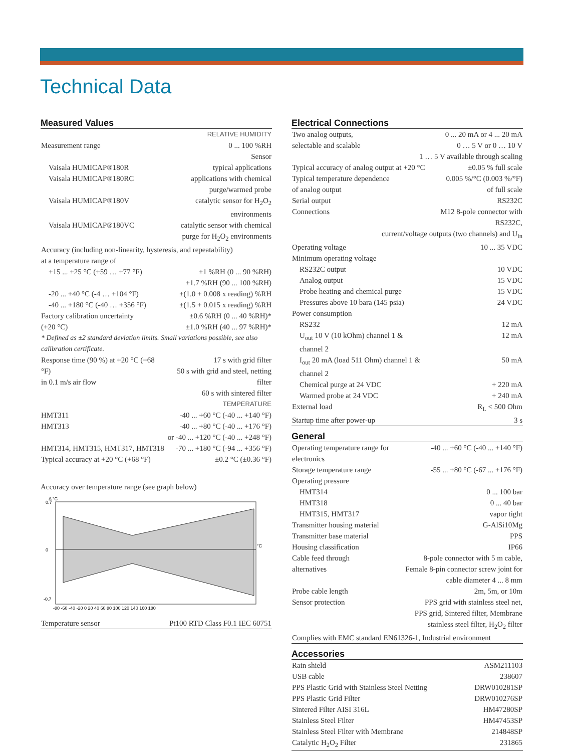Technical Data
Measured Values
| RELATIVE HUMIDITY | |
| Measurement range | 0 ... 100 %RH |
| Sensor | |
| Vaisala HUMICAP®180R | typical applications |
| Vaisala HUMICAP®180RC | applications with chemical purge/warmed probe |
| Vaisala HUMICAP®180V | catalytic sensor for H<sub>2</sub>O<sub>2</sub> environments |
| Vaisala HUMICAP®180VC | catalytic sensor with chemical purge for H<sub>2</sub>O<sub>2</sub> environments |
| Accuracy (including non-linearity, hysteresis, and repeatability) at a temperature range of | |
| +15 ... +25 °C (+59 … +77 °F) | ±1 %RH (0 ... 90 %RH) ±1.7 %RH (90 ... 100 %RH) |
| -20 ... +40 °C (-4 … +104 °F) | ±(1.0 + 0.008 x reading) %RH |
| -40 ... +180 °C (-40 … +356 °F) | ±(1.5 + 0.015 x reading) %RH |
| Factory calibration uncertainty (+20 °C) | ±0.6 %RH (0 ... 40 %RH)* ±1.0 %RH (40 ... 97 %RH)* |
| * Defined as ±2 standard deviation limits. Small variations possible, see also calibration certificate. | |
| Response time (90 %) at +20 °C (+68 °F) in 0.1 m/s air flow | 17 s with grid filter 50 s with grid and steel, netting filter 60 s with sintered filter |
| TEMPERATURE | |
| HMT311 | -40 ... +60 °C (-40 ... +140 °F) |
| HMT313 | -40 ... +80 °C (-40 ... +176 °F) or -40 ... +120 °C (-40 ... +248 °F) |
| HMT314, HMT315, HMT317, HMT318 | -70 ... +180 °C (-94 ... +356 °F) |
| Typical accuracy at +20 °C (+68 °F) | ±0.2 °C (±0.36 °F) |
Accuracy over temperature range (see graph below)
Δ °C
°C
0.7
0
-0.7
-80 -60 -40 -20 0 20 40 60 80 100 120 140 160 180
| Temperature sensor | Pt100 RTD Class F0.1 IEC 60751 |
Electrical Connections
| Two analog outputs, selectable and scalable | 0 ... 20 mA or 4 ... 20 mA 0 … 5 V or 0 … 10 V |
| 1 … 5 V available through scaling | |
| Typical accuracy of analog output at +20 °C | ±0.05 % full scale |
| Typical temperature dependence of analog output | 0.005 %/°C (0.003 %/°F) of full scale |
| Serial output | RS232C |
| Connections | M12 8-pole connector with RS232C, |
| current/voltage outputs (two channels) and U<sub>in</sub> | |
| Operating voltage | 10 ... 35 VDC |
| Minimum operating voltage | |
| RS232C output | 10 VDC |
| Analog output | 15 VDC |
| Probe heating and chemical purge | 15 VDC |
| Pressures above 10 bara (145 psia) | 24 VDC |
| Power consumption | |
| RS232 | 12 mA |
| U<sub>out</sub> 10 V (10 kOhm) channel 1 & channel 2 | 12 mA |
| I<sub>out</sub> 20 mA (load 511 Ohm) channel 1 & channel 2 | 50 mA |
| Chemical purge at 24 VDC | + 220 mA |
| Warmed probe at 24 VDC | + 240 mA |
| External load | R<sub>L</sub> < 500 Ohm |
| Startup time after power-up | 3 s |
General
| Operating temperature range for electronics | -40 ... +60 °C (-40 ... +140 °F) |
| Storage temperature range | -55 ... +80 °C (-67 ... +176 °F) |
| Operating pressure | |
| HMT314 | 0 ... 100 bar |
| HMT318 | 0 ... 40 bar |
| HMT315, HMT317 | vapor tight |
| Transmitter housing material | G-AlSi10Mg |
| Transmitter base material | PPS |
| Housing classification | IP66 |
| Cable feed through alternatives | 8-pole connector with 5 m cable, Female 8-pin connector screw joint for cable diameter 4 ... 8 mm |
| Probe cable length | 2m, 5m, or 10m |
| Sensor protection | PPS grid with stainless steel net, PPS grid, Sintered filter, Membrane stainless steel filter, H<sub>2</sub>O<sub>2</sub> filter |
| Complies with EMC standard EN61326-1, Industrial environment | |
Accessories
| Rain shield | ASM211103 |
| USB cable | 238607 |
| PPS Plastic Grid with Stainless Steel Netting | DRW010281SP |
| PPS Plastic Grid Filter | DRW010276SP |
| Sintered Filter AISI 316L | HM47280SP |
| Stainless Steel Filter | HM47453SP |
| Stainless Steel Filter with Membrane | 214848SP |
| Catalytic H<sub>2</sub>O<sub>2</sub> Filter | 231865 |